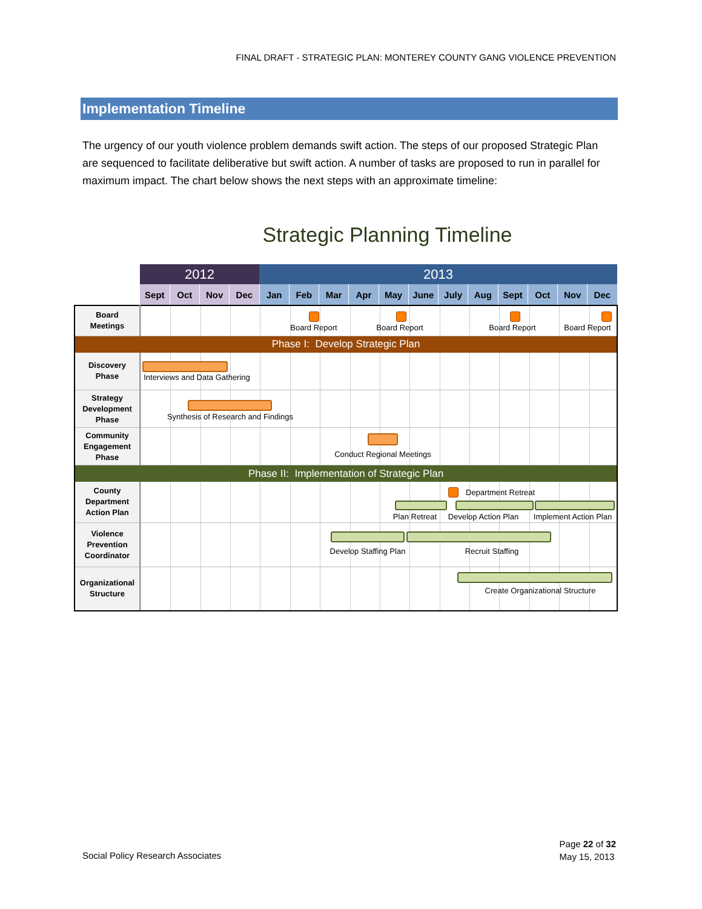FINAL DRAFT - STRATEGIC PLAN: MONTEREY COUNTY GANG VIOLENCE PREVENTION
Implementation Timeline
The urgency of our youth violence problem demands swift action. The steps of our proposed Strategic Plan are sequenced to facilitate deliberative but swift action. A number of tasks are proposed to run in parallel for maximum impact. The chart below shows the next steps with an approximate timeline:
Strategic Planning Timeline
| | 2012 | | | | 2013 | | | | | | | | | | | |
| | Sept | Oct | Nov | Dec | Jan | Feb | Mar | Apr | May | June | July | Aug | Sept | Oct | Nov | Dec |
| Board Meetings | Board Report Board Report Board Report Board Report | | | | | | | | | | | | | | | |
| Phase I: Develop Strategic Plan | | | | | | | | | | | | | | | | |
| Discovery Phase | Interviews and Data Gathering | | | | | | | | | | | | | | | |
| Strategy Development Phase | Synthesis of Research and Findings | | | | | | | | | | | | | | | |
| Community Engagement Phase | Conduct Regional Meetings | | | | | | | | | | | | | | | |
| Phase II: Implementation of Strategic Plan | | | | | | | | | | | | | | | | |
| County Department Action Plan | Department Retreat Plan Retreat Develop Action Plan Implement Action Plan | | | | | | | | | | | | | | | |
| Violence Prevention Coordinator | Develop Staffing Plan Recruit Staffing | | | | | | | | | | | | | | | |
| Organizational Structure | Create Organizational Structure | | | | | | | | | | | | | | | |
Social Policy Research Associates
Page 22 of 32
May 15, 2013